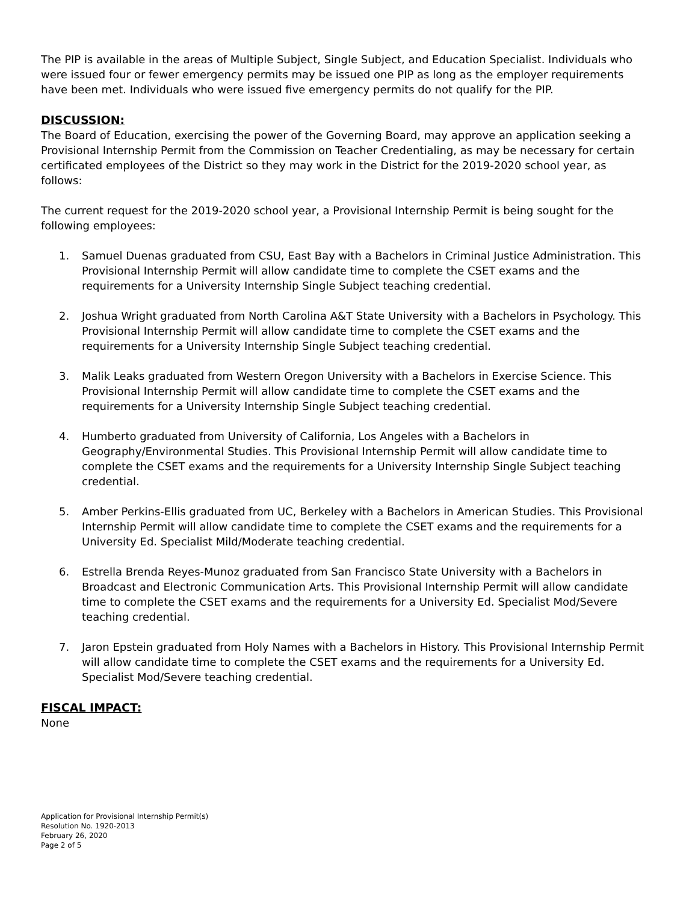The PIP is available in the areas of Multiple Subject, Single Subject, and Education Specialist. Individuals who were issued four or fewer emergency permits may be issued one PIP as long as the employer requirements have been met. Individuals who were issued five emergency permits do not qualify for the PIP.
DISCUSSION:
The Board of Education, exercising the power of the Governing Board, may approve an application seeking a Provisional Internship Permit from the Commission on Teacher Credentialing, as may be necessary for certain certificated employees of the District so they may work in the District for the 2019-2020 school year, as follows:
The current request for the 2019-2020 school year, a Provisional Internship Permit is being sought for the following employees:
1. Samuel Duenas graduated from CSU, East Bay with a Bachelors in Criminal Justice Administration. This Provisional Internship Permit will allow candidate time to complete the CSET exams and the requirements for a University Internship Single Subject teaching credential.
2. Joshua Wright graduated from North Carolina A&T State University with a Bachelors in Psychology. This Provisional Internship Permit will allow candidate time to complete the CSET exams and the requirements for a University Internship Single Subject teaching credential.
3. Malik Leaks graduated from Western Oregon University with a Bachelors in Exercise Science. This Provisional Internship Permit will allow candidate time to complete the CSET exams and the requirements for a University Internship Single Subject teaching credential.
4. Humberto graduated from University of California, Los Angeles with a Bachelors in Geography/Environmental Studies. This Provisional Internship Permit will allow candidate time to complete the CSET exams and the requirements for a University Internship Single Subject teaching credential.
5. Amber Perkins-Ellis graduated from UC, Berkeley with a Bachelors in American Studies. This Provisional Internship Permit will allow candidate time to complete the CSET exams and the requirements for a University Ed. Specialist Mild/Moderate teaching credential.
6. Estrella Brenda Reyes-Munoz graduated from San Francisco State University with a Bachelors in Broadcast and Electronic Communication Arts. This Provisional Internship Permit will allow candidate time to complete the CSET exams and the requirements for a University Ed. Specialist Mod/Severe teaching credential.
7. Jaron Epstein graduated from Holy Names with a Bachelors in History. This Provisional Internship Permit will allow candidate time to complete the CSET exams and the requirements for a University Ed. Specialist Mod/Severe teaching credential.
FISCAL IMPACT:
None
Application for Provisional Internship Permit(s)
Resolution No. 1920-2013
February 26, 2020
Page 2 of 5